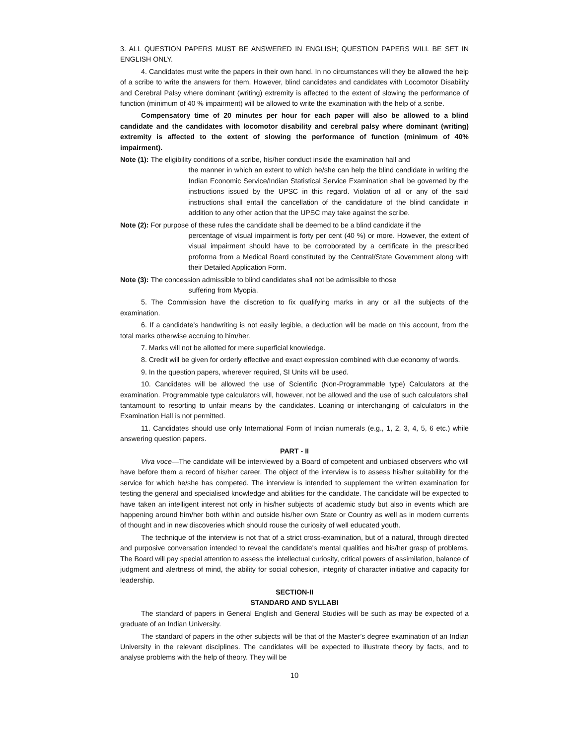3. ALL QUESTION PAPERS MUST BE ANSWERED IN ENGLISH; QUESTION PAPERS WILL BE SET IN ENGLISH ONLY.
4. Candidates must write the papers in their own hand. In no circumstances will they be allowed the help of a scribe to write the answers for them. However, blind candidates and candidates with Locomotor Disability and Cerebral Palsy where dominant (writing) extremity is affected to the extent of slowing the performance of function (minimum of 40 % impairment) will be allowed to write the examination with the help of a scribe.
Compensatory time of 20 minutes per hour for each paper will also be allowed to a blind candidate and the candidates with locomotor disability and cerebral palsy where dominant (writing) extremity is affected to the extent of slowing the performance of function (minimum of 40% impairment).
Note (1): The eligibility conditions of a scribe, his/her conduct inside the examination hall and
the manner in which an extent to which he/she can help the blind candidate in writing the Indian Economic Service/Indian Statistical Service Examination shall be governed by the instructions issued by the UPSC in this regard. Violation of all or any of the said instructions shall entail the cancellation of the candidature of the blind candidate in addition to any other action that the UPSC may take against the scribe.
Note (2): For purpose of these rules the candidate shall be deemed to be a blind candidate if the
percentage of visual impairment is forty per cent (40 %) or more. However, the extent of visual impairment should have to be corroborated by a certificate in the prescribed proforma from a Medical Board constituted by the Central/State Government along with their Detailed Application Form.
Note (3): The concession admissible to blind candidates shall not be admissible to those
suffering from Myopia.
5. The Commission have the discretion to fix qualifying marks in any or all the subjects of the examination.
6. If a candidate’s handwriting is not easily legible, a deduction will be made on this account, from the total marks otherwise accruing to him/her.
7. Marks will not be allotted for mere superficial knowledge.
8. Credit will be given for orderly effective and exact expression combined with due economy of words.
9. In the question papers, wherever required, SI Units will be used.
10. Candidates will be allowed the use of Scientific (Non-Programmable type) Calculators at the examination. Programmable type calculators will, however, not be allowed and the use of such calculators shall tantamount to resorting to unfair means by the candidates. Loaning or interchanging of calculators in the Examination Hall is not permitted.
11. Candidates should use only International Form of Indian numerals (e.g., 1, 2, 3, 4, 5, 6 etc.) while answering question papers.
PART - II
Viva voce—The candidate will be interviewed by a Board of competent and unbiased observers who will have before them a record of his/her career. The object of the interview is to assess his/her suitability for the service for which he/she has competed. The interview is intended to supplement the written examination for testing the general and specialised knowledge and abilities for the candidate. The candidate will be expected to have taken an intelligent interest not only in his/her subjects of academic study but also in events which are happening around him/her both within and outside his/her own State or Country as well as in modern currents of thought and in new discoveries which should rouse the curiosity of well educated youth.
The technique of the interview is not that of a strict cross-examination, but of a natural, through directed and purposive conversation intended to reveal the candidate's mental qualities and his/her grasp of problems. The Board will pay special attention to assess the intellectual curiosity, critical powers of assimilation, balance of judgment and alertness of mind, the ability for social cohesion, integrity of character initiative and capacity for leadership.
SECTION-II
STANDARD AND SYLLABI
The standard of papers in General English and General Studies will be such as may be expected of a graduate of an Indian University.
The standard of papers in the other subjects will be that of the Master’s degree examination of an Indian University in the relevant disciplines. The candidates will be expected to illustrate theory by facts, and to analyse problems with the help of theory. They will be
10